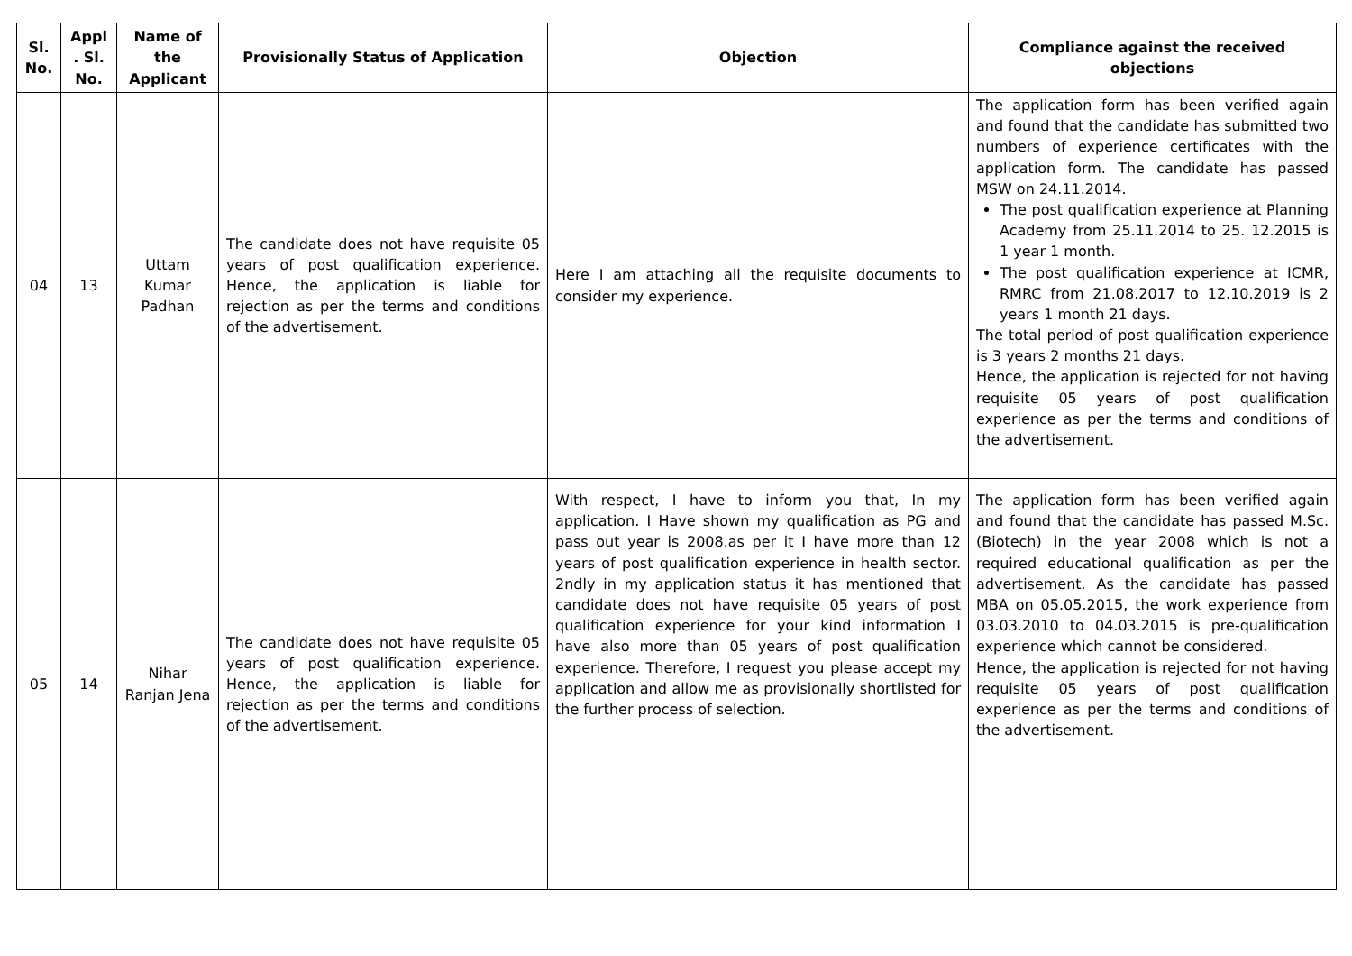| Sl. No. | Appl . Sl. No. | Name of the Applicant | Provisionally Status of Application | Objection | Compliance against the received objections |
| --- | --- | --- | --- | --- | --- |
| 04 | 13 | Uttam Kumar Padhan | The candidate does not have requisite 05 years of post qualification experience. Hence, the application is liable for rejection as per the terms and conditions of the advertisement. | Here I am attaching all the requisite documents to consider my experience. | The application form has been verified again and found that the candidate has submitted two numbers of experience certificates with the application form. The candidate has passed MSW on 24.11.2014. The post qualification experience at Planning Academy from 25.11.2014 to 25. 12.2015 is 1 year 1 month. The post qualification experience at ICMR, RMRC from 21.08.2017 to 12.10.2019 is 2 years 1 month 21 days. The total period of post qualification experience is 3 years 2 months 21 days. Hence, the application is rejected for not having requisite 05 years of post qualification experience as per the terms and conditions of the advertisement. |
| 05 | 14 | Nihar Ranjan Jena | The candidate does not have requisite 05 years of post qualification experience. Hence, the application is liable for rejection as per the terms and conditions of the advertisement. | With respect, I have to inform you that, In my application. I Have shown my qualification as PG and pass out year is 2008.as per it I have more than 12 years of post qualification experience in health sector. 2ndly in my application status it has mentioned that candidate does not have requisite 05 years of post qualification experience for your kind information I have also more than 05 years of post qualification experience. Therefore, I request you please accept my application and allow me as provisionally shortlisted for the further process of selection. | The application form has been verified again and found that the candidate has passed M.Sc. (Biotech) in the year 2008 which is not a required educational qualification as per the advertisement. As the candidate has passed MBA on 05.05.2015, the work experience from 03.03.2010 to 04.03.2015 is pre-qualification experience which cannot be considered. Hence, the application is rejected for not having requisite 05 years of post qualification experience as per the terms and conditions of the advertisement. |